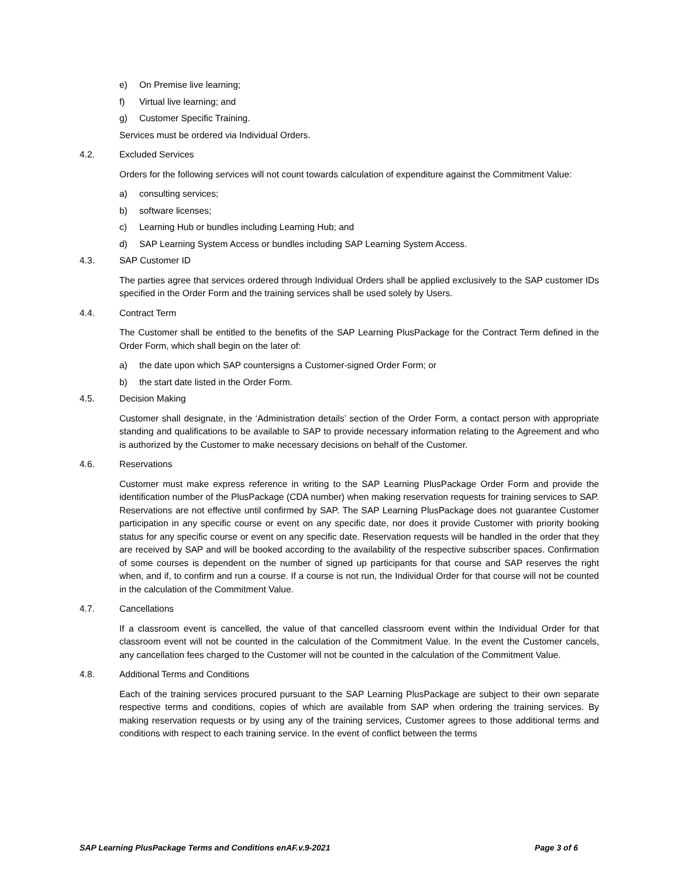e) On Premise live learning;
f) Virtual live learning; and
g) Customer Specific Training.
Services must be ordered via Individual Orders.
4.2. Excluded Services
Orders for the following services will not count towards calculation of expenditure against the Commitment Value:
a) consulting services;
b) software licenses;
c) Learning Hub or bundles including Learning Hub; and
d) SAP Learning System Access or bundles including SAP Learning System Access.
4.3. SAP Customer ID
The parties agree that services ordered through Individual Orders shall be applied exclusively to the SAP customer IDs specified in the Order Form and the training services shall be used solely by Users.
4.4. Contract Term
The Customer shall be entitled to the benefits of the SAP Learning PlusPackage for the Contract Term defined in the Order Form, which shall begin on the later of:
a) the date upon which SAP countersigns a Customer-signed Order Form; or
b) the start date listed in the Order Form.
4.5. Decision Making
Customer shall designate, in the ‘Administration details’ section of the Order Form, a contact person with appropriate standing and qualifications to be available to SAP to provide necessary information relating to the Agreement and who is authorized by the Customer to make necessary decisions on behalf of the Customer.
4.6. Reservations
Customer must make express reference in writing to the SAP Learning PlusPackage Order Form and provide the identification number of the PlusPackage (CDA number) when making reservation requests for training services to SAP. Reservations are not effective until confirmed by SAP. The SAP Learning PlusPackage does not guarantee Customer participation in any specific course or event on any specific date, nor does it provide Customer with priority booking status for any specific course or event on any specific date. Reservation requests will be handled in the order that they are received by SAP and will be booked according to the availability of the respective subscriber spaces. Confirmation of some courses is dependent on the number of signed up participants for that course and SAP reserves the right when, and if, to confirm and run a course. If a course is not run, the Individual Order for that course will not be counted in the calculation of the Commitment Value.
4.7. Cancellations
If a classroom event is cancelled, the value of that cancelled classroom event within the Individual Order for that classroom event will not be counted in the calculation of the Commitment Value. In the event the Customer cancels, any cancellation fees charged to the Customer will not be counted in the calculation of the Commitment Value.
4.8. Additional Terms and Conditions
Each of the training services procured pursuant to the SAP Learning PlusPackage are subject to their own separate respective terms and conditions, copies of which are available from SAP when ordering the training services. By making reservation requests or by using any of the training services, Customer agrees to those additional terms and conditions with respect to each training service. In the event of conflict between the terms
SAP Learning PlusPackage Terms and Conditions enAF.v.9-2021 Page 3 of 6